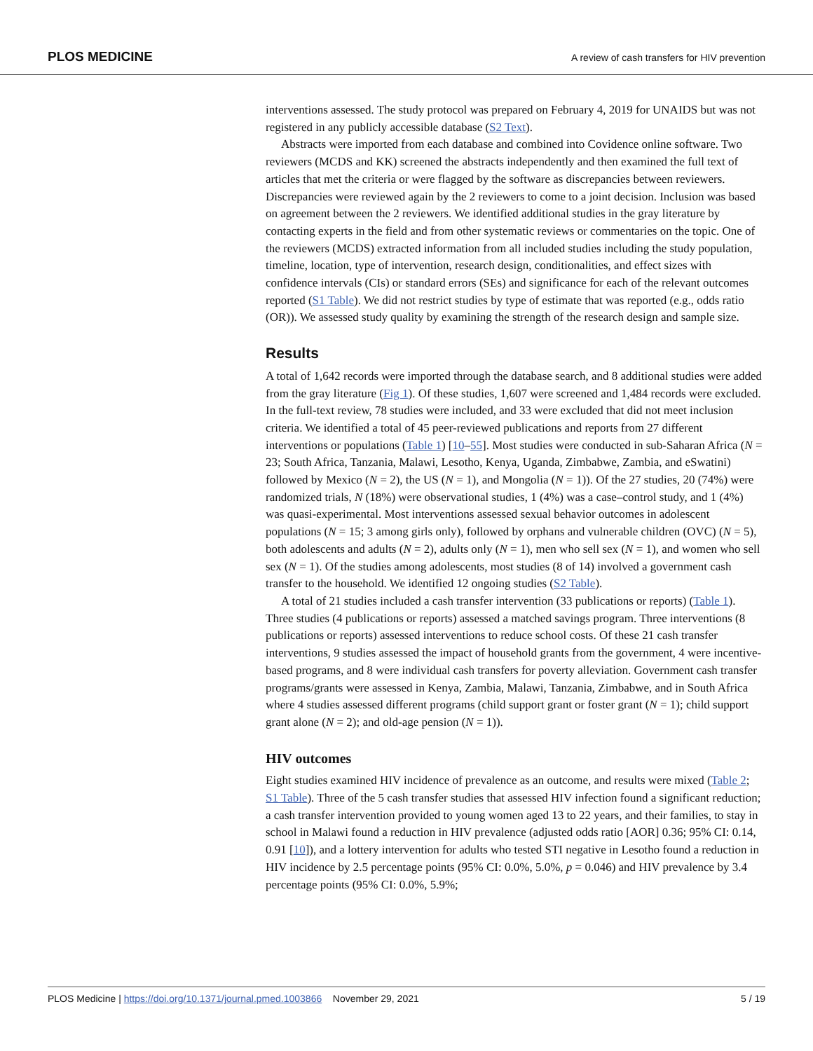PLOS MEDICINE A review of cash transfers for HIV prevention
interventions assessed. The study protocol was prepared on February 4, 2019 for UNAIDS but was not registered in any publicly accessible database (S2 Text).
Abstracts were imported from each database and combined into Covidence online software. Two reviewers (MCDS and KK) screened the abstracts independently and then examined the full text of articles that met the criteria or were flagged by the software as discrepancies between reviewers. Discrepancies were reviewed again by the 2 reviewers to come to a joint decision. Inclusion was based on agreement between the 2 reviewers. We identified additional studies in the gray literature by contacting experts in the field and from other systematic reviews or commentaries on the topic. One of the reviewers (MCDS) extracted information from all included studies including the study population, timeline, location, type of intervention, research design, conditionalities, and effect sizes with confidence intervals (CIs) or standard errors (SEs) and significance for each of the relevant outcomes reported (S1 Table). We did not restrict studies by type of estimate that was reported (e.g., odds ratio (OR)). We assessed study quality by examining the strength of the research design and sample size.
Results
A total of 1,642 records were imported through the database search, and 8 additional studies were added from the gray literature (Fig 1). Of these studies, 1,607 were screened and 1,484 records were excluded. In the full-text review, 78 studies were included, and 33 were excluded that did not meet inclusion criteria. We identified a total of 45 peer-reviewed publications and reports from 27 different interventions or populations (Table 1) [10–55]. Most studies were conducted in sub-Saharan Africa (N = 23; South Africa, Tanzania, Malawi, Lesotho, Kenya, Uganda, Zimbabwe, Zambia, and eSwatini) followed by Mexico (N = 2), the US (N = 1), and Mongolia (N = 1)). Of the 27 studies, 20 (74%) were randomized trials, N (18%) were observational studies, 1 (4%) was a case–control study, and 1 (4%) was quasi-experimental. Most interventions assessed sexual behavior outcomes in adolescent populations (N = 15; 3 among girls only), followed by orphans and vulnerable children (OVC) (N = 5), both adolescents and adults (N = 2), adults only (N = 1), men who sell sex (N = 1), and women who sell sex (N = 1). Of the studies among adolescents, most studies (8 of 14) involved a government cash transfer to the household. We identified 12 ongoing studies (S2 Table).
A total of 21 studies included a cash transfer intervention (33 publications or reports) (Table 1). Three studies (4 publications or reports) assessed a matched savings program. Three interventions (8 publications or reports) assessed interventions to reduce school costs. Of these 21 cash transfer interventions, 9 studies assessed the impact of household grants from the government, 4 were incentive-based programs, and 8 were individual cash transfers for poverty alleviation. Government cash transfer programs/grants were assessed in Kenya, Zambia, Malawi, Tanzania, Zimbabwe, and in South Africa where 4 studies assessed different programs (child support grant or foster grant (N = 1); child support grant alone (N = 2); and old-age pension (N = 1)).
HIV outcomes
Eight studies examined HIV incidence of prevalence as an outcome, and results were mixed (Table 2; S1 Table). Three of the 5 cash transfer studies that assessed HIV infection found a significant reduction; a cash transfer intervention provided to young women aged 13 to 22 years, and their families, to stay in school in Malawi found a reduction in HIV prevalence (adjusted odds ratio [AOR] 0.36; 95% CI: 0.14, 0.91 [10]), and a lottery intervention for adults who tested STI negative in Lesotho found a reduction in HIV incidence by 2.5 percentage points (95% CI: 0.0%, 5.0%, p = 0.046) and HIV prevalence by 3.4 percentage points (95% CI: 0.0%, 5.9%;
PLOS Medicine | https://doi.org/10.1371/journal.pmed.1003866 November 29, 2021 5 / 19